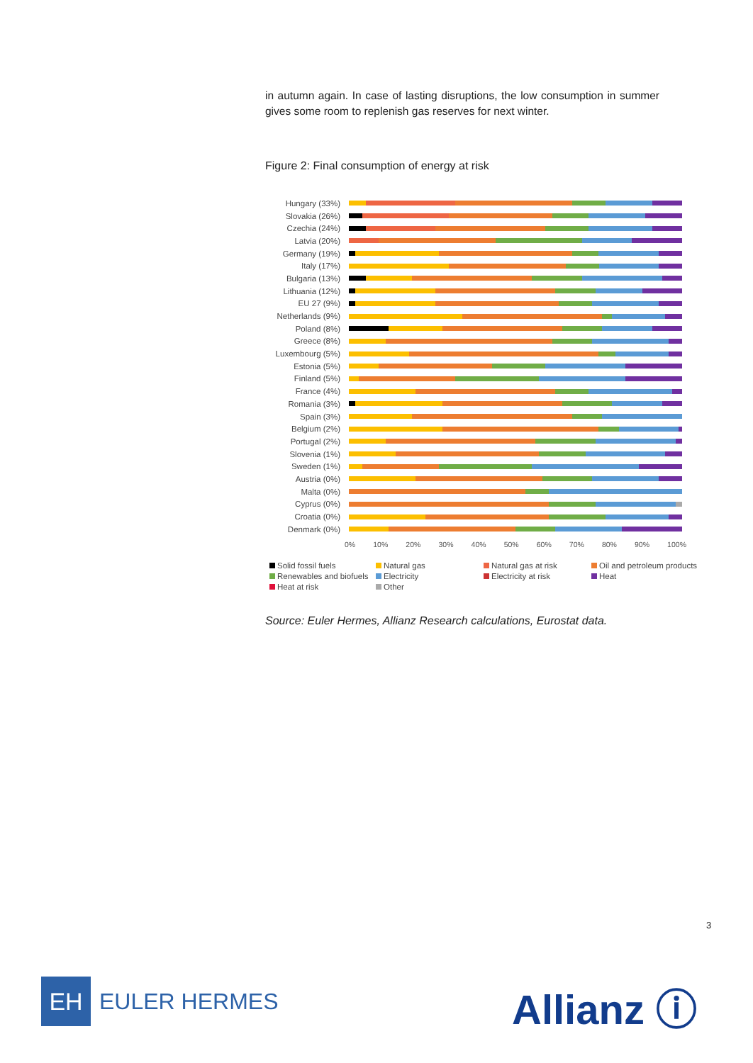in autumn again. In case of lasting disruptions, the low consumption in summer gives some room to replenish gas reserves for next winter.
Figure 2: Final consumption of energy at risk
Hungary (33%)
Slovakia (26%)
Czechia (24%)
Latvia (20%)
Germany (19%)
Italy (17%)
Bulgaria (13%)
Lithuania (12%)
EU 27 (9%)
Netherlands (9%)
Poland (8%)
Greece (8%)
Luxembourg (5%)
Estonia (5%)
Finland (5%)
France (4%)
Romania (3%)
Spain (3%)
Belgium (2%)
Portugal (2%)
Slovenia (1%)
Sweden (1%)
Austria (0%)
Malta (0%)
Cyprus (0%)
Croatia (0%)
Denmark (0%)
0% 10% 20% 30% 40% 50% 60% 70% 80% 90% 100%
Solid fossil fuels Natural gas Natural gas at risk Oil and petroleum products Renewables and biofuels Electricity Electricity at risk Heat Heat at risk Other
Source: Euler Hermes, Allianz Research calculations, Eurostat data.
3
EH
EULER HERMES
Allianz ⓘ